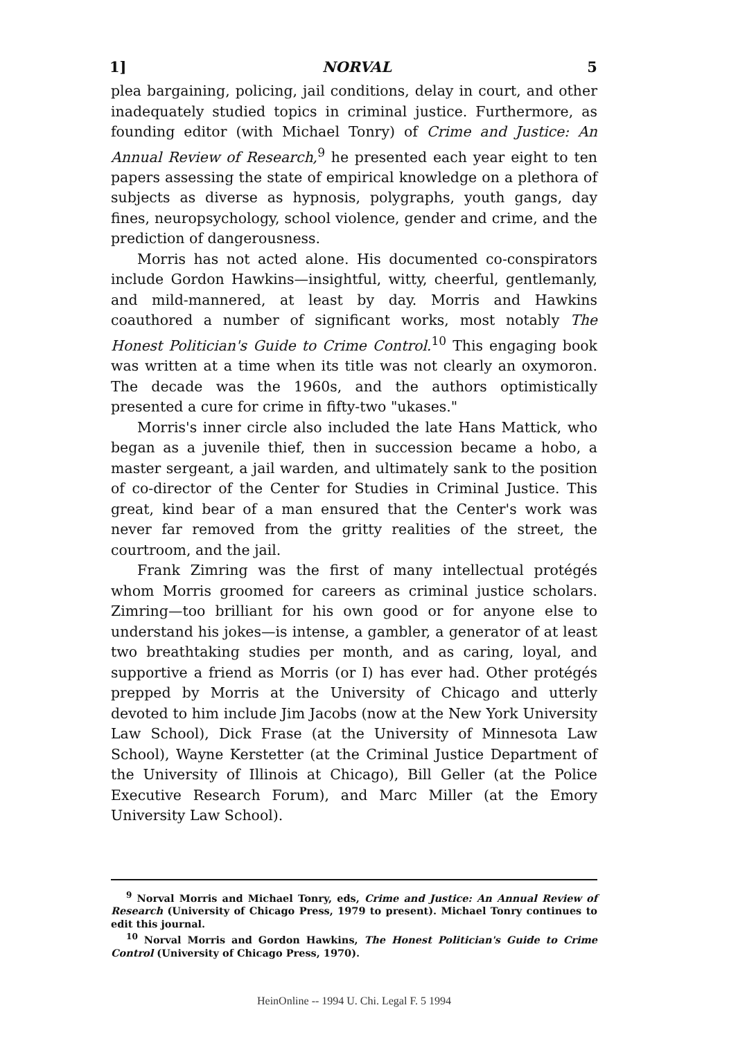1] NORVAL 5
plea bargaining, policing, jail conditions, delay in court, and other inadequately studied topics in criminal justice. Furthermore, as founding editor (with Michael Tonry) of Crime and Justice: An Annual Review of Research,<sup>9</sup> he presented each year eight to ten papers assessing the state of empirical knowledge on a plethora of subjects as diverse as hypnosis, polygraphs, youth gangs, day fines, neuropsychology, school violence, gender and crime, and the prediction of dangerousness.
Morris has not acted alone. His documented co-conspirators include Gordon Hawkins—insightful, witty, cheerful, gentlemanly, and mild-mannered, at least by day. Morris and Hawkins coauthored a number of significant works, most notably The Honest Politician's Guide to Crime Control.<sup>10</sup> This engaging book was written at a time when its title was not clearly an oxymoron. The decade was the 1960s, and the authors optimistically presented a cure for crime in fifty-two "ukases."
Morris's inner circle also included the late Hans Mattick, who began as a juvenile thief, then in succession became a hobo, a master sergeant, a jail warden, and ultimately sank to the position of co-director of the Center for Studies in Criminal Justice. This great, kind bear of a man ensured that the Center's work was never far removed from the gritty realities of the street, the courtroom, and the jail.
Frank Zimring was the first of many intellectual protégés whom Morris groomed for careers as criminal justice scholars. Zimring—too brilliant for his own good or for anyone else to understand his jokes—is intense, a gambler, a generator of at least two breathtaking studies per month, and as caring, loyal, and supportive a friend as Morris (or I) has ever had. Other protégés prepped by Morris at the University of Chicago and utterly devoted to him include Jim Jacobs (now at the New York University Law School), Dick Frase (at the University of Minnesota Law School), Wayne Kerstetter (at the Criminal Justice Department of the University of Illinois at Chicago), Bill Geller (at the Police Executive Research Forum), and Marc Miller (at the Emory University Law School).
<sup>9</sup> Norval Morris and Michael Tonry, eds, Crime and Justice: An Annual Review of Research (University of Chicago Press, 1979 to present). Michael Tonry continues to edit this journal.
<sup>10</sup> Norval Morris and Gordon Hawkins, The Honest Politician's Guide to Crime Control (University of Chicago Press, 1970).
HeinOnline -- 1994 U. Chi. Legal F. 5 1994